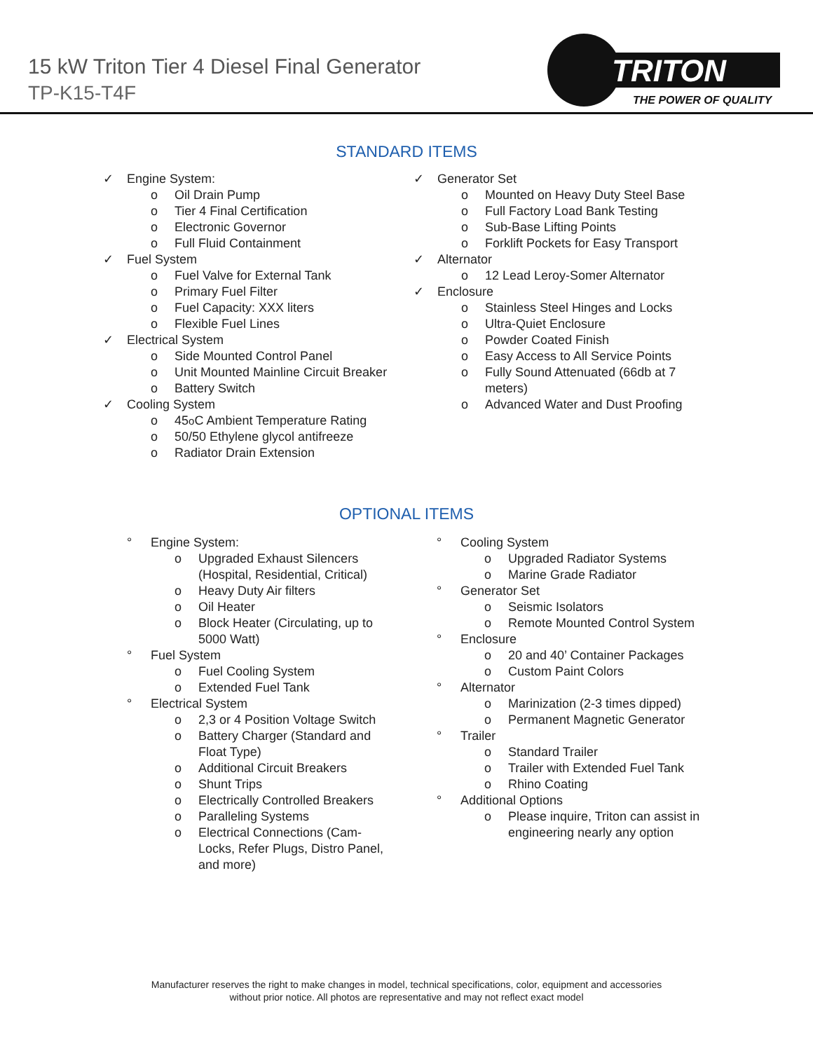15 kW Triton Tier 4 Diesel Final Generator
TP-K15-T4F
TRITON
THE POWER OF QUALITY
STANDARD ITEMS
✓ Engine System:
o Oil Drain Pump
o Tier 4 Final Certification
o Electronic Governor
o Full Fluid Containment
✓ Fuel System
o Fuel Valve for External Tank
o Primary Fuel Filter
o Fuel Capacity: XXX liters
o Flexible Fuel Lines
✓ Electrical System
o Side Mounted Control Panel
o Unit Mounted Mainline Circuit Breaker
o Battery Switch
✓ Cooling System
o 45<sup>o</sup> C Ambient Temperature Rating
o 50/50 Ethylene glycol antifreeze
o Radiator Drain Extension
✓ Generator Set
o Mounted on Heavy Duty Steel Base
o Full Factory Load Bank Testing
o Sub-Base Lifting Points
o Forklift Pockets for Easy Transport
✓ Alternator
o 12 Lead Leroy-Somer Alternator
✓ Enclosure
o Stainless Steel Hinges and Locks
o Ultra-Quiet Enclosure
o Powder Coated Finish
o Easy Access to All Service Points
o Fully Sound Attenuated (66db at 7 meters)
o Advanced Water and Dust Proofing
OPTIONAL ITEMS
° Engine System:
o Upgraded Exhaust Silencers (Hospital, Residential, Critical)
o Heavy Duty Air filters
o Oil Heater
o Block Heater (Circulating, up to 5000 Watt)
° Fuel System
o Fuel Cooling System
o Extended Fuel Tank
° Electrical System
o 2,3 or 4 Position Voltage Switch
o Battery Charger (Standard and Float Type)
o Additional Circuit Breakers
o Shunt Trips
o Electrically Controlled Breakers
o Paralleling Systems
o Electrical Connections (Cam-Locks, Refer Plugs, Distro Panel, and more)
° Cooling System
o Upgraded Radiator Systems
o Marine Grade Radiator
° Generator Set
o Seismic Isolators
o Remote Mounted Control System
° Enclosure
o 20 and 40’ Container Packages
o Custom Paint Colors
° Alternator
o Marinization (2-3 times dipped)
o Permanent Magnetic Generator
° Trailer
o Standard Trailer
o Trailer with Extended Fuel Tank
o Rhino Coating
° Additional Options
o Please inquire, Triton can assist in engineering nearly any option
Manufacturer reserves the right to make changes in model, technical specifications, color, equipment and accessories
without prior notice. All photos are representative and may not reflect exact model